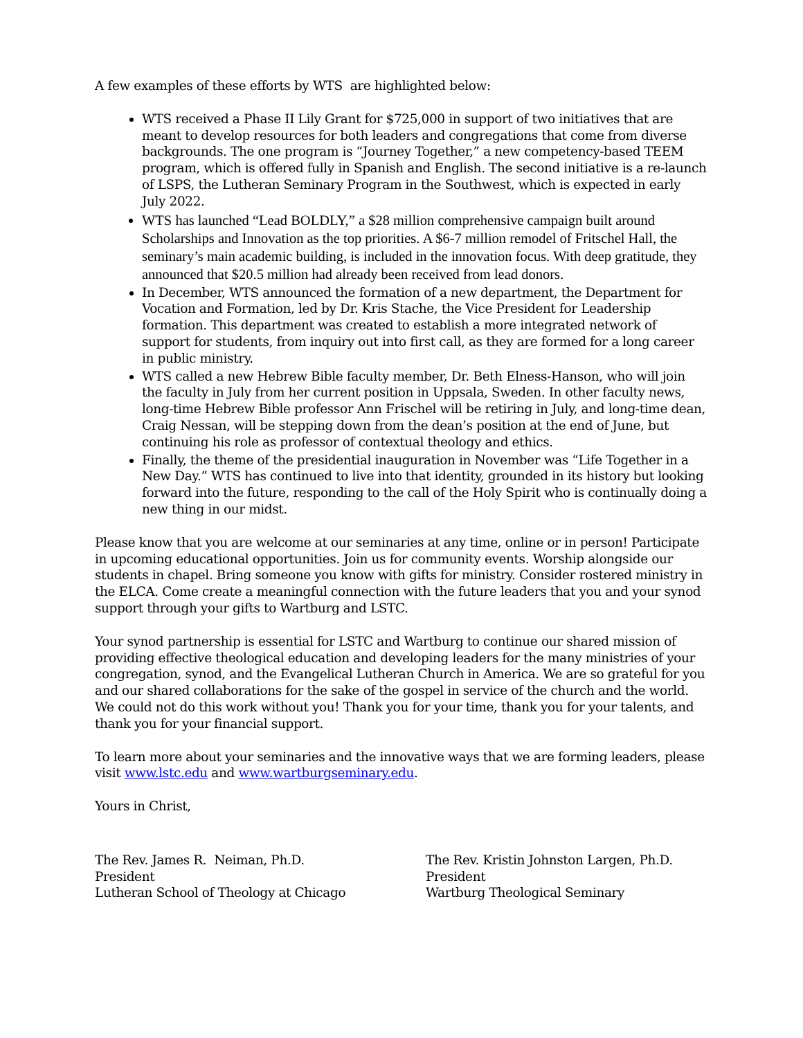A few examples of these efforts by WTS are highlighted below:
WTS received a Phase II Lily Grant for $725,000 in support of two initiatives that are meant to develop resources for both leaders and congregations that come from diverse backgrounds. The one program is “Journey Together,” a new competency-based TEEM program, which is offered fully in Spanish and English. The second initiative is a re-launch of LSPS, the Lutheran Seminary Program in the Southwest, which is expected in early July 2022.
WTS has launched “Lead BOLDLY,” a $28 million comprehensive campaign built around Scholarships and Innovation as the top priorities. A $6-7 million remodel of Fritschel Hall, the seminary’s main academic building, is included in the innovation focus. With deep gratitude, they announced that $20.5 million had already been received from lead donors.
In December, WTS announced the formation of a new department, the Department for Vocation and Formation, led by Dr. Kris Stache, the Vice President for Leadership formation. This department was created to establish a more integrated network of support for students, from inquiry out into first call, as they are formed for a long career in public ministry.
WTS called a new Hebrew Bible faculty member, Dr. Beth Elness-Hanson, who will join the faculty in July from her current position in Uppsala, Sweden. In other faculty news, long-time Hebrew Bible professor Ann Frischel will be retiring in July, and long-time dean, Craig Nessan, will be stepping down from the dean’s position at the end of June, but continuing his role as professor of contextual theology and ethics.
Finally, the theme of the presidential inauguration in November was “Life Together in a New Day.” WTS has continued to live into that identity, grounded in its history but looking forward into the future, responding to the call of the Holy Spirit who is continually doing a new thing in our midst.
Please know that you are welcome at our seminaries at any time, online or in person! Participate in upcoming educational opportunities. Join us for community events. Worship alongside our students in chapel. Bring someone you know with gifts for ministry. Consider rostered ministry in the ELCA. Come create a meaningful connection with the future leaders that you and your synod support through your gifts to Wartburg and LSTC.
Your synod partnership is essential for LSTC and Wartburg to continue our shared mission of providing effective theological education and developing leaders for the many ministries of your congregation, synod, and the Evangelical Lutheran Church in America. We are so grateful for you and our shared collaborations for the sake of the gospel in service of the church and the world. We could not do this work without you! Thank you for your time, thank you for your talents, and thank you for your financial support.
To learn more about your seminaries and the innovative ways that we are forming leaders, please visit www.lstc.edu and www.wartburgseminary.edu.
Yours in Christ,
The Rev. James R. Neiman, Ph.D.
President
Lutheran School of Theology at Chicago
The Rev. Kristin Johnston Largen, Ph.D.
President
Wartburg Theological Seminary